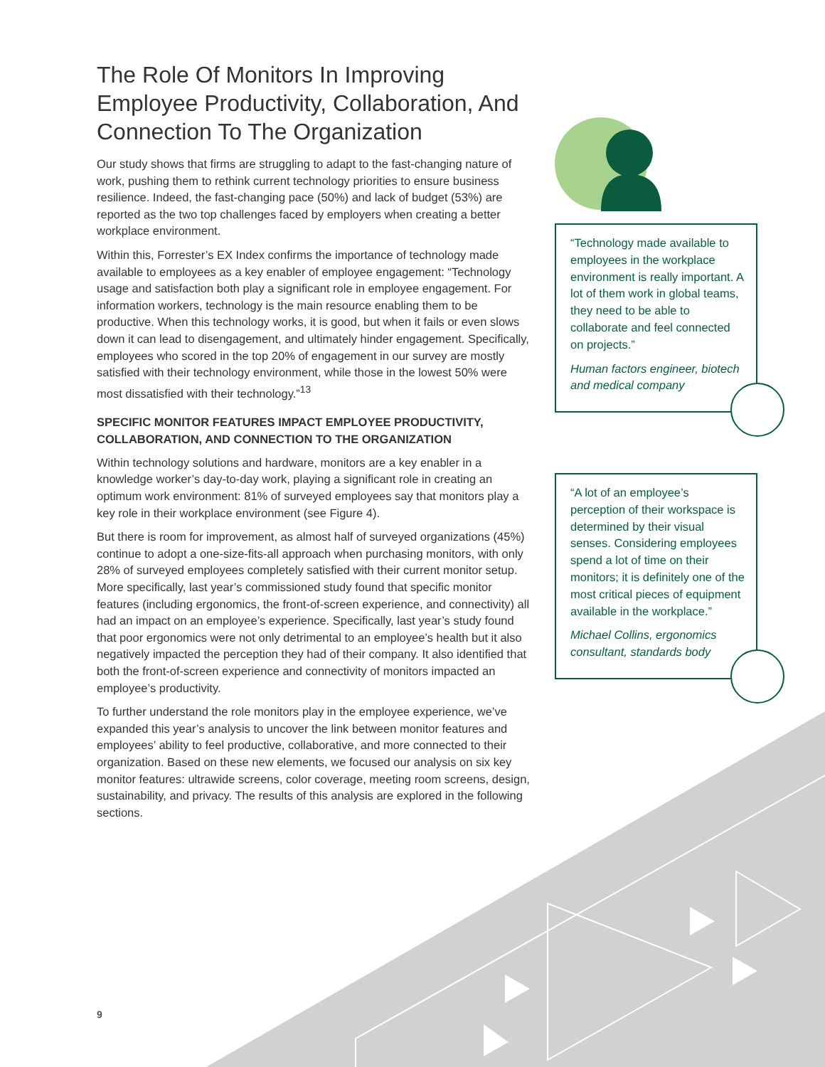The Role Of Monitors In Improving Employee Productivity, Collaboration, And Connection To The Organization
Our study shows that firms are struggling to adapt to the fast-changing nature of work, pushing them to rethink current technology priorities to ensure business resilience. Indeed, the fast-changing pace (50%) and lack of budget (53%) are reported as the two top challenges faced by employers when creating a better workplace environment.
Within this, Forrester’s EX Index confirms the importance of technology made available to employees as a key enabler of employee engagement: “Technology usage and satisfaction both play a significant role in employee engagement. For information workers, technology is the main resource enabling them to be productive. When this technology works, it is good, but when it fails or even slows down it can lead to disengagement, and ultimately hinder engagement. Specifically, employees who scored in the top 20% of engagement in our survey are mostly satisfied with their technology environment, while those in the lowest 50% were most dissatisfied with their technology.”<sup>13</sup>
SPECIFIC MONITOR FEATURES IMPACT EMPLOYEE PRODUCTIVITY, COLLABORATION, AND CONNECTION TO THE ORGANIZATION
Within technology solutions and hardware, monitors are a key enabler in a knowledge worker’s day-to-day work, playing a significant role in creating an optimum work environment: 81% of surveyed employees say that monitors play a key role in their workplace environment (see Figure 4).
But there is room for improvement, as almost half of surveyed organizations (45%) continue to adopt a one-size-fits-all approach when purchasing monitors, with only 28% of surveyed employees completely satisfied with their current monitor setup. More specifically, last year’s commissioned study found that specific monitor features (including ergonomics, the front-of-screen experience, and connectivity) all had an impact on an employee’s experience. Specifically, last year’s study found that poor ergonomics were not only detrimental to an employee’s health but it also negatively impacted the perception they had of their company. It also identified that both the front-of-screen experience and connectivity of monitors impacted an employee’s productivity.
To further understand the role monitors play in the employee experience, we’ve expanded this year’s analysis to uncover the link between monitor features and employees’ ability to feel productive, collaborative, and more connected to their organization. Based on these new elements, we focused our analysis on six key monitor features: ultrawide screens, color coverage, meeting room screens, design, sustainability, and privacy. The results of this analysis are explored in the following sections.
“Technology made available to employees in the workplace environment is really important. A lot of them work in global teams, they need to be able to collaborate and feel connected on projects.”
Human factors engineer, biotech and medical company
“A lot of an employee’s perception of their workspace is determined by their visual senses. Considering employees spend a lot of time on their monitors; it is definitely one of the most critical pieces of equipment available in the workplace.”
Michael Collins, ergonomics consultant, standards body
9